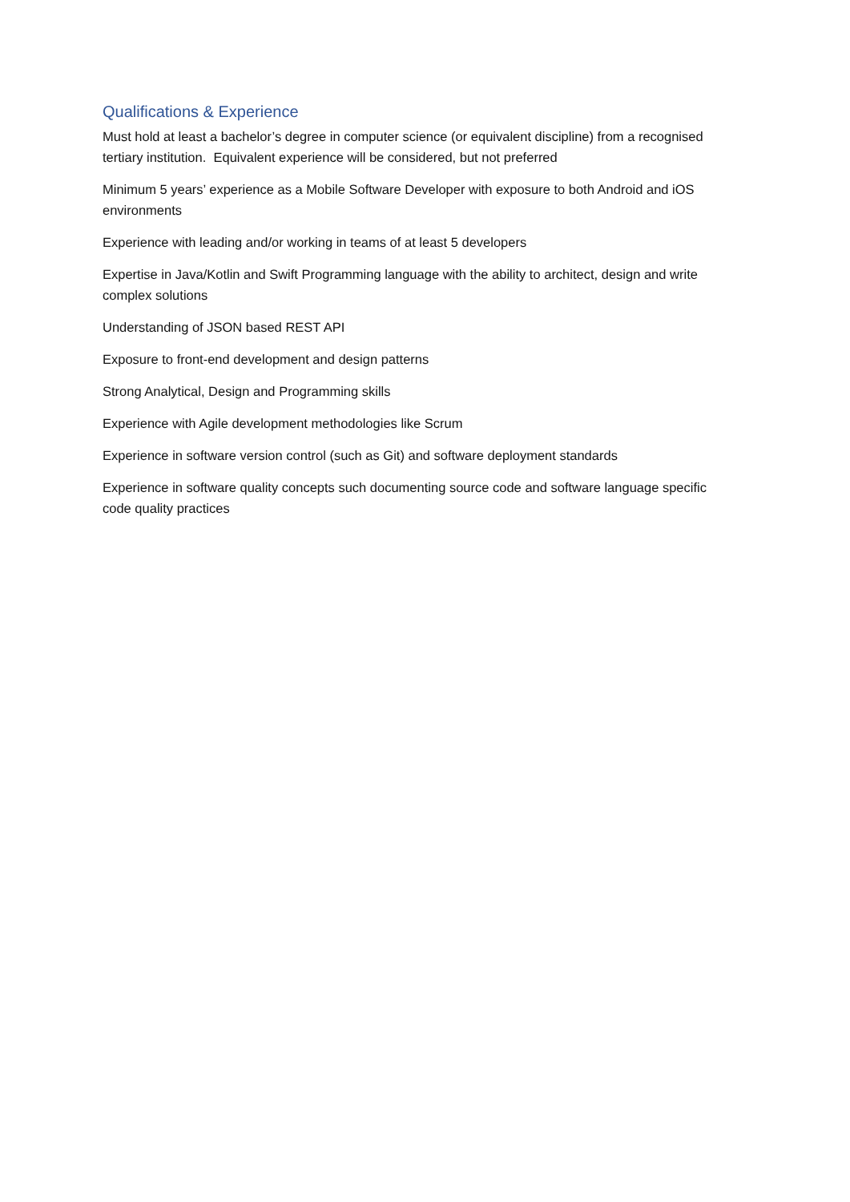Qualifications & Experience
Must hold at least a bachelor’s degree in computer science (or equivalent discipline) from a recognised tertiary institution. Equivalent experience will be considered, but not preferred
Minimum 5 years’ experience as a Mobile Software Developer with exposure to both Android and iOS environments
Experience with leading and/or working in teams of at least 5 developers
Expertise in Java/Kotlin and Swift Programming language with the ability to architect, design and write complex solutions
Understanding of JSON based REST API
Exposure to front-end development and design patterns
Strong Analytical, Design and Programming skills
Experience with Agile development methodologies like Scrum
Experience in software version control (such as Git) and software deployment standards
Experience in software quality concepts such documenting source code and software language specific code quality practices